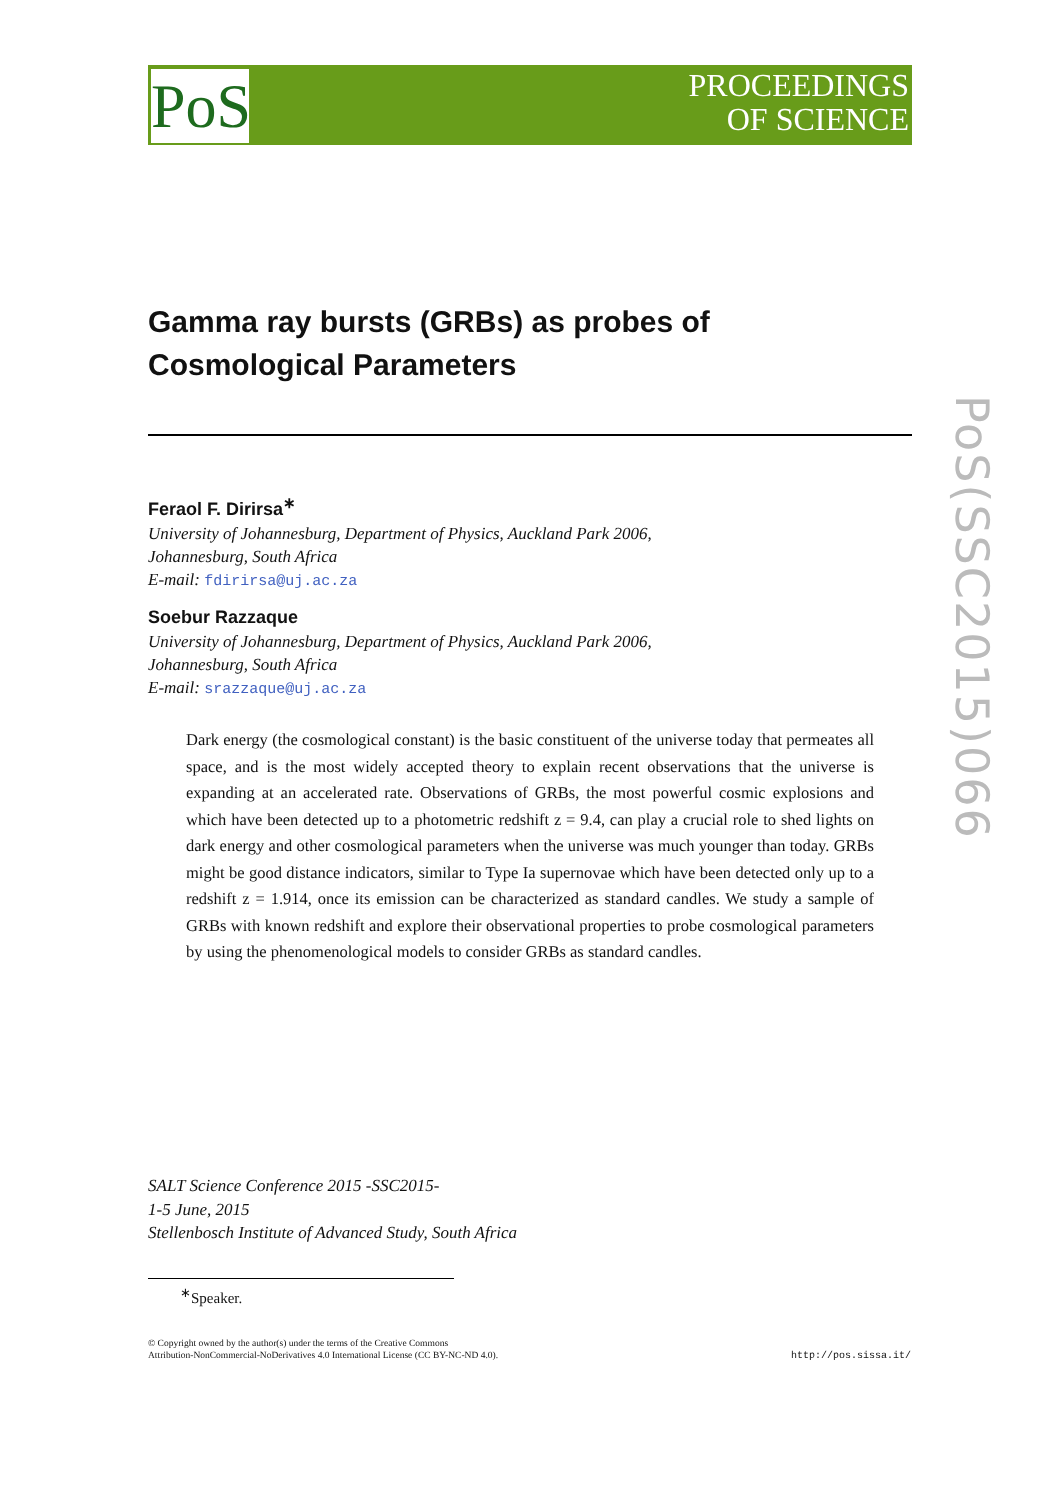PoS
PROCEEDINGS
OF SCIENCE
PoS(SSC2015)066
Gamma ray bursts (GRBs) as probes of
Cosmological Parameters
Feraol F. Dirirsa<sup>∗</sup>
University of Johannesburg, Department of Physics, Auckland Park 2006,
Johannesburg, South Africa
E-mail: fdirirsa@uj.ac.za
Soebur Razzaque
University of Johannesburg, Department of Physics, Auckland Park 2006,
Johannesburg, South Africa
E-mail: srazzaque@uj.ac.za
Dark energy (the cosmological constant) is the basic constituent of the universe today that permeates all space, and is the most widely accepted theory to explain recent observations that the universe is expanding at an accelerated rate. Observations of GRBs, the most powerful cosmic explosions and which have been detected up to a photometric redshift z = 9.4, can play a crucial role to shed lights on dark energy and other cosmological parameters when the universe was much younger than today. GRBs might be good distance indicators, similar to Type Ia supernovae which have been detected only up to a redshift z = 1.914, once its emission can be characterized as standard candles. We study a sample of GRBs with known redshift and explore their observational properties to probe cosmological parameters by using the phenomenological models to consider GRBs as standard candles.
SALT Science Conference 2015 -SSC2015-
1-5 June, 2015
Stellenbosch Institute of Advanced Study, South Africa
<sup>∗</sup>Speaker.
© Copyright owned by the author(s) under the terms of the Creative Commons
Attribution-NonCommercial-NoDerivatives 4.0 International License (CC BY-NC-ND 4.0).
http://pos.sissa.it/